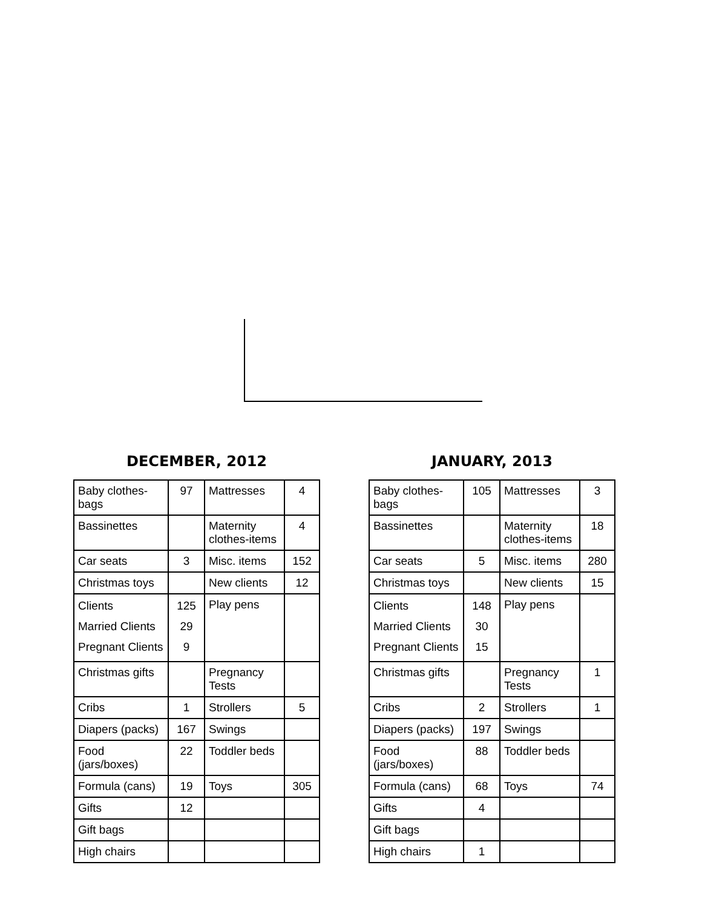DECEMBER, 2012
| Baby clothes-bags | 97 | Mattresses | 4 |
| Bassinettes | | Maternity clothes-items | 4 |
| Car seats | 3 | Misc. items | 152 |
| Christmas toys | | New clients | 12 |
| Clients Married Clients Pregnant Clients | 125 29 9 | Play pens | |
| Christmas gifts | | Pregnancy Tests | |
| Cribs | 1 | Strollers | 5 |
| Diapers (packs) | 167 | Swings | |
| Food (jars/boxes) | 22 | Toddler beds | |
| Formula (cans) | 19 | Toys | 305 |
| Gifts | 12 | | |
| Gift bags | | | |
| High chairs | | | |
JANUARY, 2013
| Baby clothes-bags | 105 | Mattresses | 3 |
| Bassinettes | | Maternity clothes-items | 18 |
| Car seats | 5 | Misc. items | 280 |
| Christmas toys | | New clients | 15 |
| Clients Married Clients Pregnant Clients | 148 30 15 | Play pens | |
| Christmas gifts | | Pregnancy Tests | 1 |
| Cribs | 2 | Strollers | 1 |
| Diapers (packs) | 197 | Swings | |
| Food (jars/boxes) | 88 | Toddler beds | |
| Formula (cans) | 68 | Toys | 74 |
| Gifts | 4 | | |
| Gift bags | | | |
| High chairs | 1 | | |